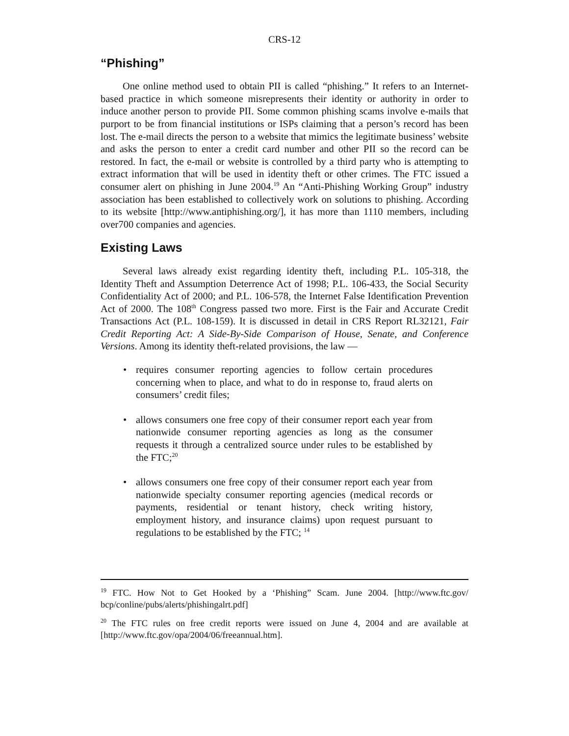CRS-12
“Phishing”
One online method used to obtain PII is called “phishing.” It refers to an Internet-based practice in which someone misrepresents their identity or authority in order to induce another person to provide PII. Some common phishing scams involve e-mails that purport to be from financial institutions or ISPs claiming that a person’s record has been lost. The e-mail directs the person to a website that mimics the legitimate business’ website and asks the person to enter a credit card number and other PII so the record can be restored. In fact, the e-mail or website is controlled by a third party who is attempting to extract information that will be used in identity theft or other crimes. The FTC issued a consumer alert on phishing in June 2004.<sup>19</sup> An “Anti-Phishing Working Group” industry association has been established to collectively work on solutions to phishing. According to its website [http://www.antiphishing.org/], it has more than 1110 members, including over700 companies and agencies.
Existing Laws
Several laws already exist regarding identity theft, including P.L. 105-318, the Identity Theft and Assumption Deterrence Act of 1998; P.L. 106-433, the Social Security Confidentiality Act of 2000; and P.L. 106-578, the Internet False Identification Prevention Act of 2000. The 108<sup>th</sup> Congress passed two more. First is the Fair and Accurate Credit Transactions Act (P.L. 108-159). It is discussed in detail in CRS Report RL32121, Fair Credit Reporting Act: A Side-By-Side Comparison of House, Senate, and Conference Versions. Among its identity theft-related provisions, the law —
• requires consumer reporting agencies to follow certain procedures concerning when to place, and what to do in response to, fraud alerts on consumers’ credit files;
• allows consumers one free copy of their consumer report each year from nationwide consumer reporting agencies as long as the consumer requests it through a centralized source under rules to be established by the FTC;<sup>20</sup>
• allows consumers one free copy of their consumer report each year from nationwide specialty consumer reporting agencies (medical records or payments, residential or tenant history, check writing history, employment history, and insurance claims) upon request pursuant to regulations to be established by the FTC; <sup>14</sup>
<sup>19</sup> FTC. How Not to Get Hooked by a ‘Phishing” Scam. June 2004. [http://www.ftc.gov/ bcp/conline/pubs/alerts/phishingalrt.pdf]
<sup>20</sup> The FTC rules on free credit reports were issued on June 4, 2004 and are available at [http://www.ftc.gov/opa/2004/06/freeannual.htm].